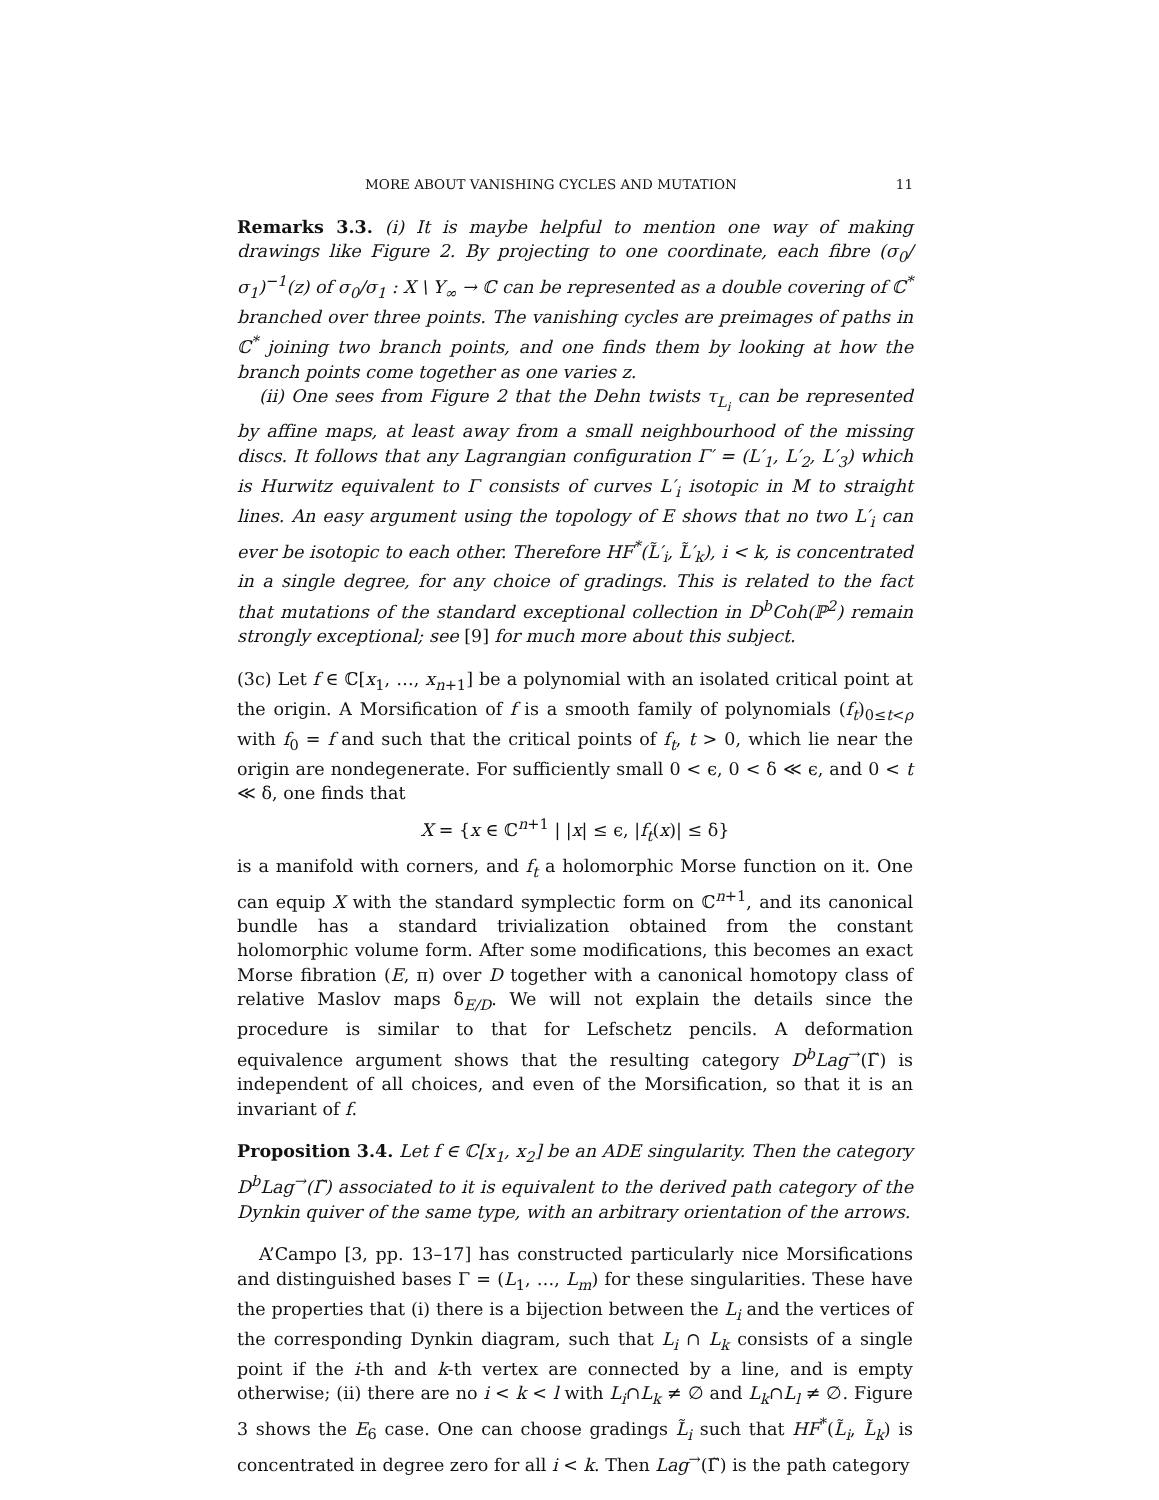MORE ABOUT VANISHING CYCLES AND MUTATION 11
Remarks 3.3. (i) It is maybe helpful to mention one way of making drawings like Figure 2. By projecting to one coordinate, each fibre (σ<sub>0</sub>/σ<sub>1</sub>)<sup>−1</sup>(z) of σ<sub>0</sub>/σ<sub>1</sub> : X \ Y<sub>∞</sub> → ℂ can be represented as a double covering of ℂ<sup>*</sup> branched over three points. The vanishing cycles are preimages of paths in ℂ<sup>*</sup> joining two branch points, and one finds them by looking at how the branch points come together as one varies z.
(ii) One sees from Figure 2 that the Dehn twists τ<sub>L<sub>i</sub></sub> can be represented by affine maps, at least away from a small neighbourhood of the missing discs. It follows that any Lagrangian configuration Γ′ = (L′<sub>1</sub>, L′<sub>2</sub>, L′<sub>3</sub>) which is Hurwitz equivalent to Γ consists of curves L′<sub>i</sub> isotopic in M to straight lines. An easy argument using the topology of E shows that no two L′<sub>i</sub> can ever be isotopic to each other. Therefore HF<sup>*</sup>(L̃′<sub>i</sub>, L̃′<sub>k</sub>), i < k, is concentrated in a single degree, for any choice of gradings. This is related to the fact that mutations of the standard exceptional collection in D<sup>b</sup>Coh(ℙ<sup>2</sup>) remain strongly exceptional; see [9] for much more about this subject.
(3c) Let f ∈ ℂ[x<sub>1</sub>, …, x<sub>n+1</sub>] be a polynomial with an isolated critical point at the origin. A Morsification of f is a smooth family of polynomials (f<sub>t</sub>)<sub>0≤t<ρ</sub> with f<sub>0</sub> = f and such that the critical points of f<sub>t</sub>, t > 0, which lie near the origin are nondegenerate. For sufficiently small 0 < ϵ, 0 < δ ≪ ϵ, and 0 < t ≪ δ, one finds that
X = {x ∈ ℂ<sup>n+1</sup> | |x| ≤ ϵ, |f<sub>t</sub>(x)| ≤ δ}
is a manifold with corners, and f<sub>t</sub> a holomorphic Morse function on it. One can equip X with the standard symplectic form on ℂ<sup>n+1</sup>, and its canonical bundle has a standard trivialization obtained from the constant holomorphic volume form. After some modifications, this becomes an exact Morse fibration (E, π) over D together with a canonical homotopy class of relative Maslov maps δ<sub>E/D</sub>. We will not explain the details since the procedure is similar to that for Lefschetz pencils. A deformation equivalence argument shows that the resulting category D<sup>b</sup>Lag<sup>→</sup>(Γ̃) is independent of all choices, and even of the Morsification, so that it is an invariant of f.
Proposition 3.4. Let f ∈ ℂ[x<sub>1</sub>, x<sub>2</sub>] be an ADE singularity. Then the category D<sup>b</sup>Lag<sup>→</sup>(Γ̃) associated to it is equivalent to the derived path category of the Dynkin quiver of the same type, with an arbitrary orientation of the arrows.
A’Campo [3, pp. 13–17] has constructed particularly nice Morsifications and distinguished bases Γ = (L<sub>1</sub>, …, L<sub>m</sub>) for these singularities. These have the properties that (i) there is a bijection between the L<sub>i</sub> and the vertices of the corresponding Dynkin diagram, such that L<sub>i</sub> ∩ L<sub>k</sub> consists of a single point if the i-th and k-th vertex are connected by a line, and is empty otherwise; (ii) there are no i < k < l with L<sub>i</sub>∩L<sub>k</sub> ≠ ∅ and L<sub>k</sub>∩L<sub>l</sub> ≠ ∅. Figure 3 shows the E<sub>6</sub> case. One can choose gradings L̃<sub>i</sub> such that HF<sup>*</sup>(L̃<sub>i</sub>, L̃<sub>k</sub>) is concentrated in degree zero for all i < k. Then Lag<sup>→</sup>(Γ̃) is the path category